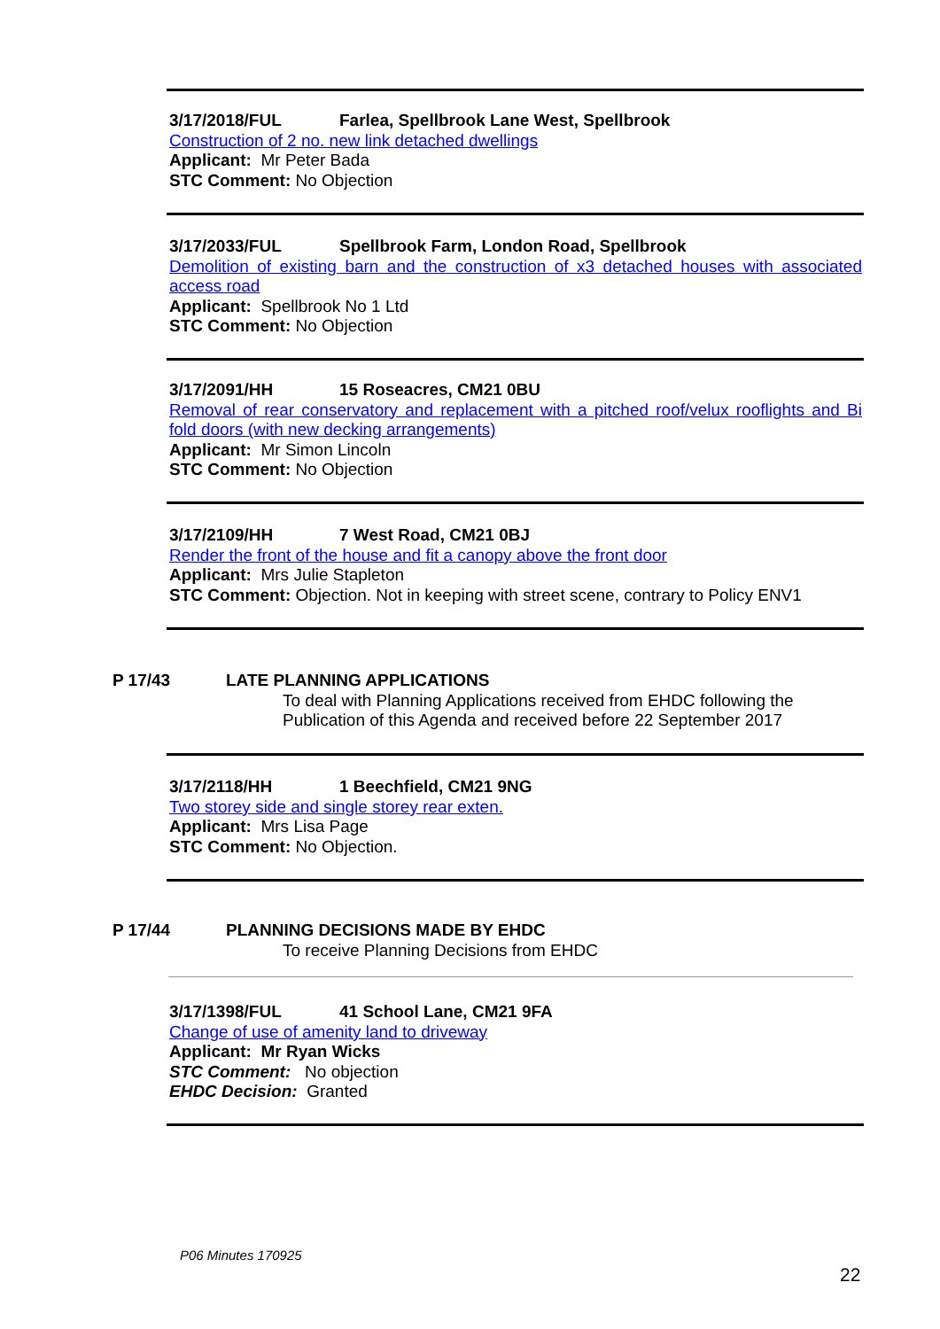3/17/2018/FUL Farlea, Spellbrook Lane West, Spellbrook
Construction of 2 no. new link detached dwellings
Applicant: Mr Peter Bada
STC Comment: No Objection
3/17/2033/FUL Spellbrook Farm, London Road, Spellbrook
Demolition of existing barn and the construction of x3 detached houses with associated access road
Applicant: Spellbrook No 1 Ltd
STC Comment: No Objection
3/17/2091/HH 15 Roseacres, CM21 0BU
Removal of rear conservatory and replacement with a pitched roof/velux rooflights and Bi fold doors (with new decking arrangements)
Applicant: Mr Simon Lincoln
STC Comment: No Objection
3/17/2109/HH 7 West Road, CM21 0BJ
Render the front of the house and fit a canopy above the front door
Applicant: Mrs Julie Stapleton
STC Comment: Objection. Not in keeping with street scene, contrary to Policy ENV1
P 17/43 LATE PLANNING APPLICATIONS
To deal with Planning Applications received from EHDC following the Publication of this Agenda and received before 22 September 2017
3/17/2118/HH 1 Beechfield, CM21 9NG
Two storey side and single storey rear exten.
Applicant: Mrs Lisa Page
STC Comment: No Objection.
P 17/44 PLANNING DECISIONS MADE BY EHDC
To receive Planning Decisions from EHDC
3/17/1398/FUL 41 School Lane, CM21 9FA
Change of use of amenity land to driveway
Applicant: Mr Ryan Wicks
STC Comment: No objection
EHDC Decision: Granted
P06 Minutes 170925
22